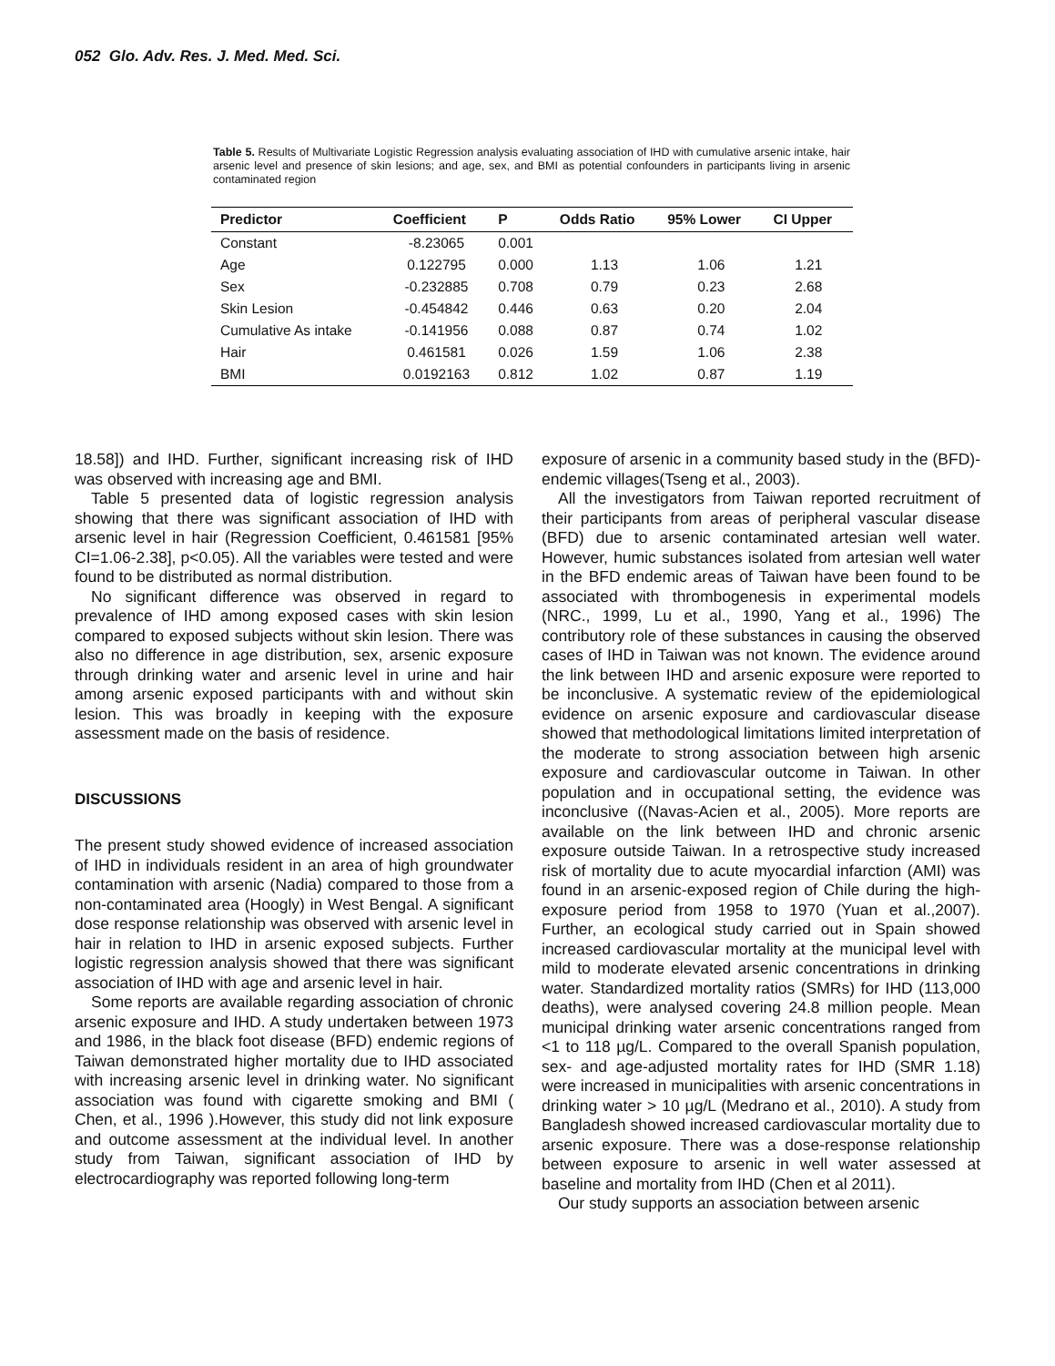052 Glo. Adv. Res. J. Med. Med. Sci.
Table 5. Results of Multivariate Logistic Regression analysis evaluating association of IHD with cumulative arsenic intake, hair arsenic level and presence of skin lesions; and age, sex, and BMI as potential confounders in participants living in arsenic contaminated region
| Predictor | Coefficient | P | Odds Ratio | 95% Lower | CI Upper |
| --- | --- | --- | --- | --- | --- |
| Constant | -8.23065 | 0.001 | | | |
| Age | 0.122795 | 0.000 | 1.13 | 1.06 | 1.21 |
| Sex | -0.232885 | 0.708 | 0.79 | 0.23 | 2.68 |
| Skin Lesion | -0.454842 | 0.446 | 0.63 | 0.20 | 2.04 |
| Cumulative As intake | -0.141956 | 0.088 | 0.87 | 0.74 | 1.02 |
| Hair | 0.461581 | 0.026 | 1.59 | 1.06 | 2.38 |
| BMI | 0.0192163 | 0.812 | 1.02 | 0.87 | 1.19 |
18.58]) and IHD. Further, significant increasing risk of IHD was observed with increasing age and BMI.
Table 5 presented data of logistic regression analysis showing that there was significant association of IHD with arsenic level in hair (Regression Coefficient, 0.461581 [95% CI=1.06-2.38], p<0.05). All the variables were tested and were found to be distributed as normal distribution.
No significant difference was observed in regard to prevalence of IHD among exposed cases with skin lesion compared to exposed subjects without skin lesion. There was also no difference in age distribution, sex, arsenic exposure through drinking water and arsenic level in urine and hair among arsenic exposed participants with and without skin lesion. This was broadly in keeping with the exposure assessment made on the basis of residence.
DISCUSSIONS
The present study showed evidence of increased association of IHD in individuals resident in an area of high groundwater contamination with arsenic (Nadia) compared to those from a non-contaminated area (Hoogly) in West Bengal. A significant dose response relationship was observed with arsenic level in hair in relation to IHD in arsenic exposed subjects. Further logistic regression analysis showed that there was significant association of IHD with age and arsenic level in hair.
Some reports are available regarding association of chronic arsenic exposure and IHD. A study undertaken between 1973 and 1986, in the black foot disease (BFD) endemic regions of Taiwan demonstrated higher mortality due to IHD associated with increasing arsenic level in drinking water. No significant association was found with cigarette smoking and BMI ( Chen, et al., 1996 ).However, this study did not link exposure and outcome assessment at the individual level. In another study from Taiwan, significant association of IHD by electrocardiography was reported following long-term
exposure of arsenic in a community based study in the (BFD)-endemic villages(Tseng et al., 2003).
All the investigators from Taiwan reported recruitment of their participants from areas of peripheral vascular disease (BFD) due to arsenic contaminated artesian well water. However, humic substances isolated from artesian well water in the BFD endemic areas of Taiwan have been found to be associated with thrombogenesis in experimental models (NRC., 1999, Lu et al., 1990, Yang et al., 1996) The contributory role of these substances in causing the observed cases of IHD in Taiwan was not known. The evidence around the link between IHD and arsenic exposure were reported to be inconclusive. A systematic review of the epidemiological evidence on arsenic exposure and cardiovascular disease showed that methodological limitations limited interpretation of the moderate to strong association between high arsenic exposure and cardiovascular outcome in Taiwan. In other population and in occupational setting, the evidence was inconclusive ((Navas-Acien et al., 2005). More reports are available on the link between IHD and chronic arsenic exposure outside Taiwan. In a retrospective study increased risk of mortality due to acute myocardial infarction (AMI) was found in an arsenic-exposed region of Chile during the high-exposure period from 1958 to 1970 (Yuan et al.,2007). Further, an ecological study carried out in Spain showed increased cardiovascular mortality at the municipal level with mild to moderate elevated arsenic concentrations in drinking water. Standardized mortality ratios (SMRs) for IHD (113,000 deaths), were analysed covering 24.8 million people. Mean municipal drinking water arsenic concentrations ranged from <1 to 118 µg/L. Compared to the overall Spanish population, sex- and age-adjusted mortality rates for IHD (SMR 1.18) were increased in municipalities with arsenic concentrations in drinking water > 10 µg/L (Medrano et al., 2010). A study from Bangladesh showed increased cardiovascular mortality due to arsenic exposure. There was a dose-response relationship between exposure to arsenic in well water assessed at baseline and mortality from IHD (Chen et al 2011).
Our study supports an association between arsenic